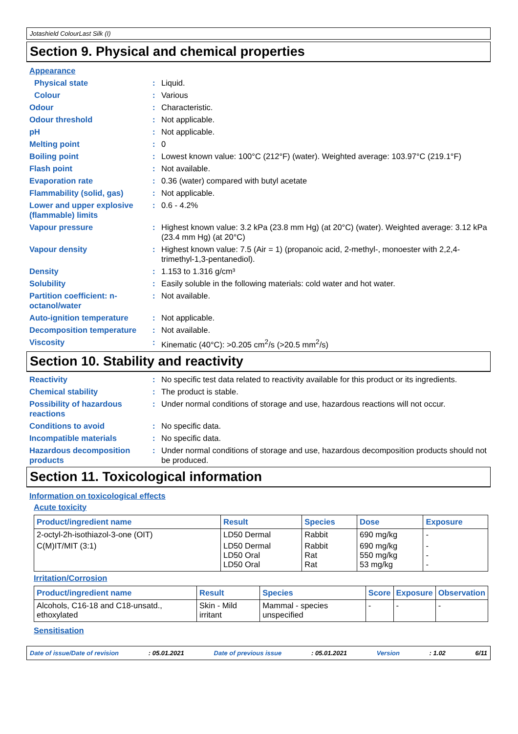Jotashield ColourLast Silk (I)
Section 9. Physical and chemical properties
Appearance
Physical state : Liquid.
Colour : Various
Odour : Characteristic.
Odour threshold : Not applicable.
pH : Not applicable.
Melting point : 0
Boiling point : Lowest known value: 100°C (212°F) (water). Weighted average: 103.97°C (219.1°F)
Flash point : Not available.
Evaporation rate : 0.36 (water) compared with butyl acetate
Flammability (solid, gas) : Not applicable.
Lower and upper explosive (flammable) limits
: 0.6 - 4.2%
Vapour pressure : Highest known value: 3.2 kPa (23.8 mm Hg) (at 20°C) (water). Weighted average: 3.12 kPa (23.4 mm Hg) (at 20°C)
Vapour density : Highest known value: 7.5 (Air = 1) (propanoic acid, 2-methyl-, monoester with 2,2,4-trimethyl-1,3-pentanediol).
Density : 1.153 to 1.316 g/cm³
Solubility : Easily soluble in the following materials: cold water and hot water.
Partition coefficient: n-octanol/water
: Not available.
Auto-ignition temperature : Not applicable.
Decomposition temperature : Not available.
Viscosity : Kinematic (40°C): >0.205 cm<sup>2</sup>/s (>20.5 mm<sup>2</sup>/s)
Section 10. Stability and reactivity
Reactivity : No specific test data related to reactivity available for this product or its ingredients.
Chemical stability : The product is stable.
Possibility of hazardous reactions
: Under normal conditions of storage and use, hazardous reactions will not occur.
Conditions to avoid : No specific data.
Incompatible materials : No specific data.
Hazardous decomposition products
: Under normal conditions of storage and use, hazardous decomposition products should not be produced.
Section 11. Toxicological information
Information on toxicological effects
Acute toxicity
| Product/ingredient name | Result | Species | Dose | Exposure |
| --- | --- | --- | --- | --- |
| 2-octyl-2h-isothiazol-3-one (OIT) | LD50 Dermal | Rabbit | 690 mg/kg | - |
| C(M)IT/MIT (3:1) | LD50 Dermal LD50 Oral LD50 Oral | Rabbit Rat Rat | 690 mg/kg 550 mg/kg 53 mg/kg | - - - |
Irritation/Corrosion
| Product/ingredient name | Result | Species | Score | Exposure | Observation |
| --- | --- | --- | --- | --- | --- |
| Alcohols, C16-18 and C18-unsatd., ethoxylated | Skin - Mild irritant | Mammal - species unspecified | - | - | - |
Sensitisation
Date of issue/Date of revision: 05.01.2021 Date of previous issue: 05.01.2021 Version: 1.02 6/11